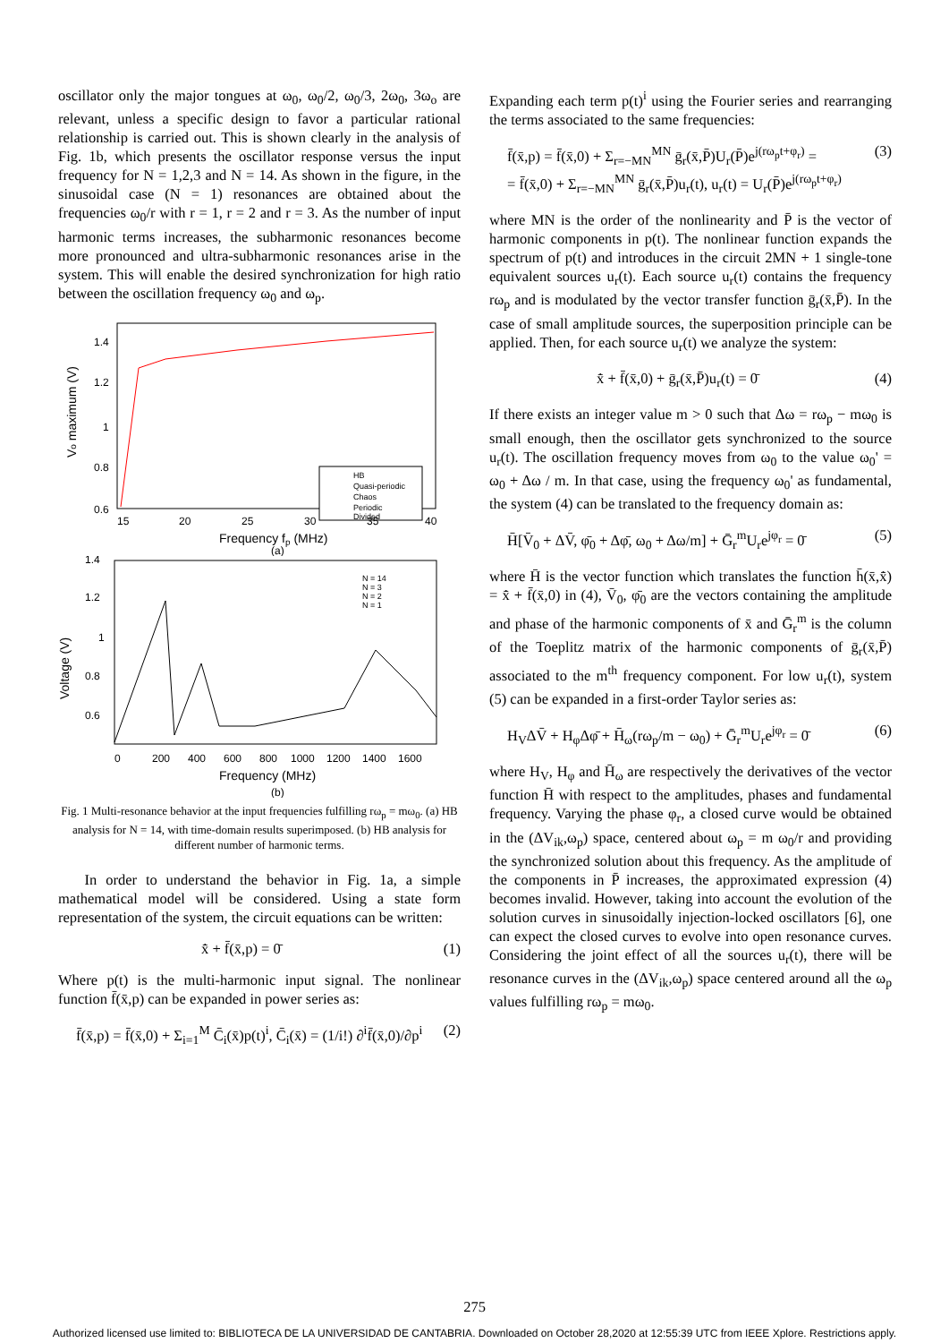oscillator only the major tongues at ω<sub>0</sub>, ω<sub>0</sub>/2, ω<sub>0</sub>/3, 2ω<sub>0</sub>, 3ω<sub>o</sub> are relevant, unless a specific design to favor a particular rational relationship is carried out. This is shown clearly in the analysis of Fig. 1b, which presents the oscillator response versus the input frequency for N = 1,2,3 and N = 14. As shown in the figure, in the sinusoidal case (N = 1) resonances are obtained about the frequencies ω<sub>0</sub>/r with r = 1, r = 2 and r = 3. As the number of input harmonic terms increases, the subharmonic resonances become more pronounced and ultra-subharmonic resonances arise in the system. This will enable the desired synchronization for high ratio between the oscillation frequency ω<sub>0</sub> and ω<sub>p</sub>.
HB
Quasi-periodic
Chaos
Periodic
Divided
1.4
1.2
1
0.8
0.6
15
20
25
30
35
40
Frequency fp (MHz)
(a)
Vo maximum (V)
N = 14
N = 3
N = 2
N = 1
1.4
1.2
1
0.8
0.6
0
200
400
600
800
1000
1200
1400
1600
Frequency (MHz)
(b)
Voltage (V)
Fig. 1 Multi-resonance behavior at the input frequencies fulfilling rω<sub>p</sub> = mω<sub>0</sub>. (a) HB analysis for N = 14, with time-domain results superimposed. (b) HB analysis for different number of harmonic terms.
In order to understand the behavior in Fig. 1a, a simple mathematical model will be considered. Using a state form representation of the system, the circuit equations can be written:
x̄̇ + f̄(x̄,p) = 0̄ (1)
Where p(t) is the multi-harmonic input signal. The nonlinear function f̄(x̄,p) can be expanded in power series as:
f̄(x̄,p) = f̄(x̄,0) + Σ<sub>i=1</sub><sup>M</sup> C̄<sub>i</sub>(x̄)p(t)<sup>i</sup>, C̄<sub>i</sub>(x̄) = (1/i!) ∂<sup>i</sup>f̄(x̄,0)/∂p<sup>i</sup> (2)
Expanding each term p(t)<sup>i</sup> using the Fourier series and rearranging the terms associated to the same frequencies:
f̄(x̄,p) = f̄(x̄,0) + Σ<sub>r=−MN</sub><sup>MN</sup> ḡ<sub>r</sub>(x̄,P̄)U<sub>r</sub>(P̄)e<sup>j(rω<sub>p</sub>t+φ<sub>r</sub>)</sup> =
= f̄(x̄,0) + Σ<sub>r=−MN</sub><sup>MN</sup> ḡ<sub>r</sub>(x̄,P̄)u<sub>r</sub>(t), u<sub>r</sub>(t) = U<sub>r</sub>(P̄)e<sup>j(rω<sub>p</sub>t+φ<sub>r</sub>)</sup> (3)
where MN is the order of the nonlinearity and P̄ is the vector of harmonic components in p(t). The nonlinear function expands the spectrum of p(t) and introduces in the circuit 2MN + 1 single-tone equivalent sources u<sub>r</sub>(t). Each source u<sub>r</sub>(t) contains the frequency rω<sub>p</sub> and is modulated by the vector transfer function ḡ<sub>r</sub>(x̄,P̄). In the case of small amplitude sources, the superposition principle can be applied. Then, for each source u<sub>r</sub>(t) we analyze the system:
x̄̇ + f̄(x̄,0) + ḡ<sub>r</sub>(x̄,P̄)u<sub>r</sub>(t) = 0̄ (4)
If there exists an integer value m > 0 such that Δω = rω<sub>p</sub> − mω<sub>0</sub> is small enough, then the oscillator gets synchronized to the source u<sub>r</sub>(t). The oscillation frequency moves from ω<sub>0</sub> to the value ω<sub>0</sub>' = ω<sub>0</sub> + Δω / m. In that case, using the frequency ω<sub>0</sub>' as fundamental, the system (4) can be translated to the frequency domain as:
H̄[V̄<sub>0</sub> + ΔV̄, φ̄<sub>0</sub> + Δφ̄, ω<sub>0</sub> + Δω/m] + Ḡ<sub>r</sub><sup>m</sup>U<sub>r</sub>e<sup>jφ<sub>r</sub></sup> = 0̄ (5)
where H̄ is the vector function which translates the function h̄(x̄,x̄̇) = x̄̇ + f̄(x̄,0) in (4), V̄<sub>0</sub>, φ̄<sub>0</sub> are the vectors containing the amplitude and phase of the harmonic components of x̄ and Ḡ<sub>r</sub><sup>m</sup> is the column of the Toeplitz matrix of the harmonic components of ḡ<sub>r</sub>(x̄,P̄) associated to the m<sup>th</sup> frequency component. For low u<sub>r</sub>(t), system (5) can be expanded in a first-order Taylor series as:
H<sub>V</sub>ΔV̄ + H<sub>φ</sub>Δφ̄ + H̄<sub>ω</sub>(rω<sub>p</sub>/m − ω<sub>0</sub>) + Ḡ<sub>r</sub><sup>m</sup>U<sub>r</sub>e<sup>jφ<sub>r</sub></sup> = 0̄ (6)
where H<sub>V</sub>, H<sub>φ</sub> and H̄<sub>ω</sub> are respectively the derivatives of the vector function H̄ with respect to the amplitudes, phases and fundamental frequency. Varying the phase φ<sub>r</sub>, a closed curve would be obtained in the (ΔV<sub>ik</sub>,ω<sub>p</sub>) space, centered about ω<sub>p</sub> = m ω<sub>0</sub>/r and providing the synchronized solution about this frequency. As the amplitude of the components in P̄ increases, the approximated expression (4) becomes invalid. However, taking into account the evolution of the solution curves in sinusoidally injection-locked oscillators [6], one can expect the closed curves to evolve into open resonance curves. Considering the joint effect of all the sources u<sub>r</sub>(t), there will be resonance curves in the (ΔV<sub>ik</sub>,ω<sub>p</sub>) space centered around all the ω<sub>p</sub> values fulfilling rω<sub>p</sub> = mω<sub>0</sub>.
275
Authorized licensed use limited to: BIBLIOTECA DE LA UNIVERSIDAD DE CANTABRIA. Downloaded on October 28,2020 at 12:55:39 UTC from IEEE Xplore. Restrictions apply.